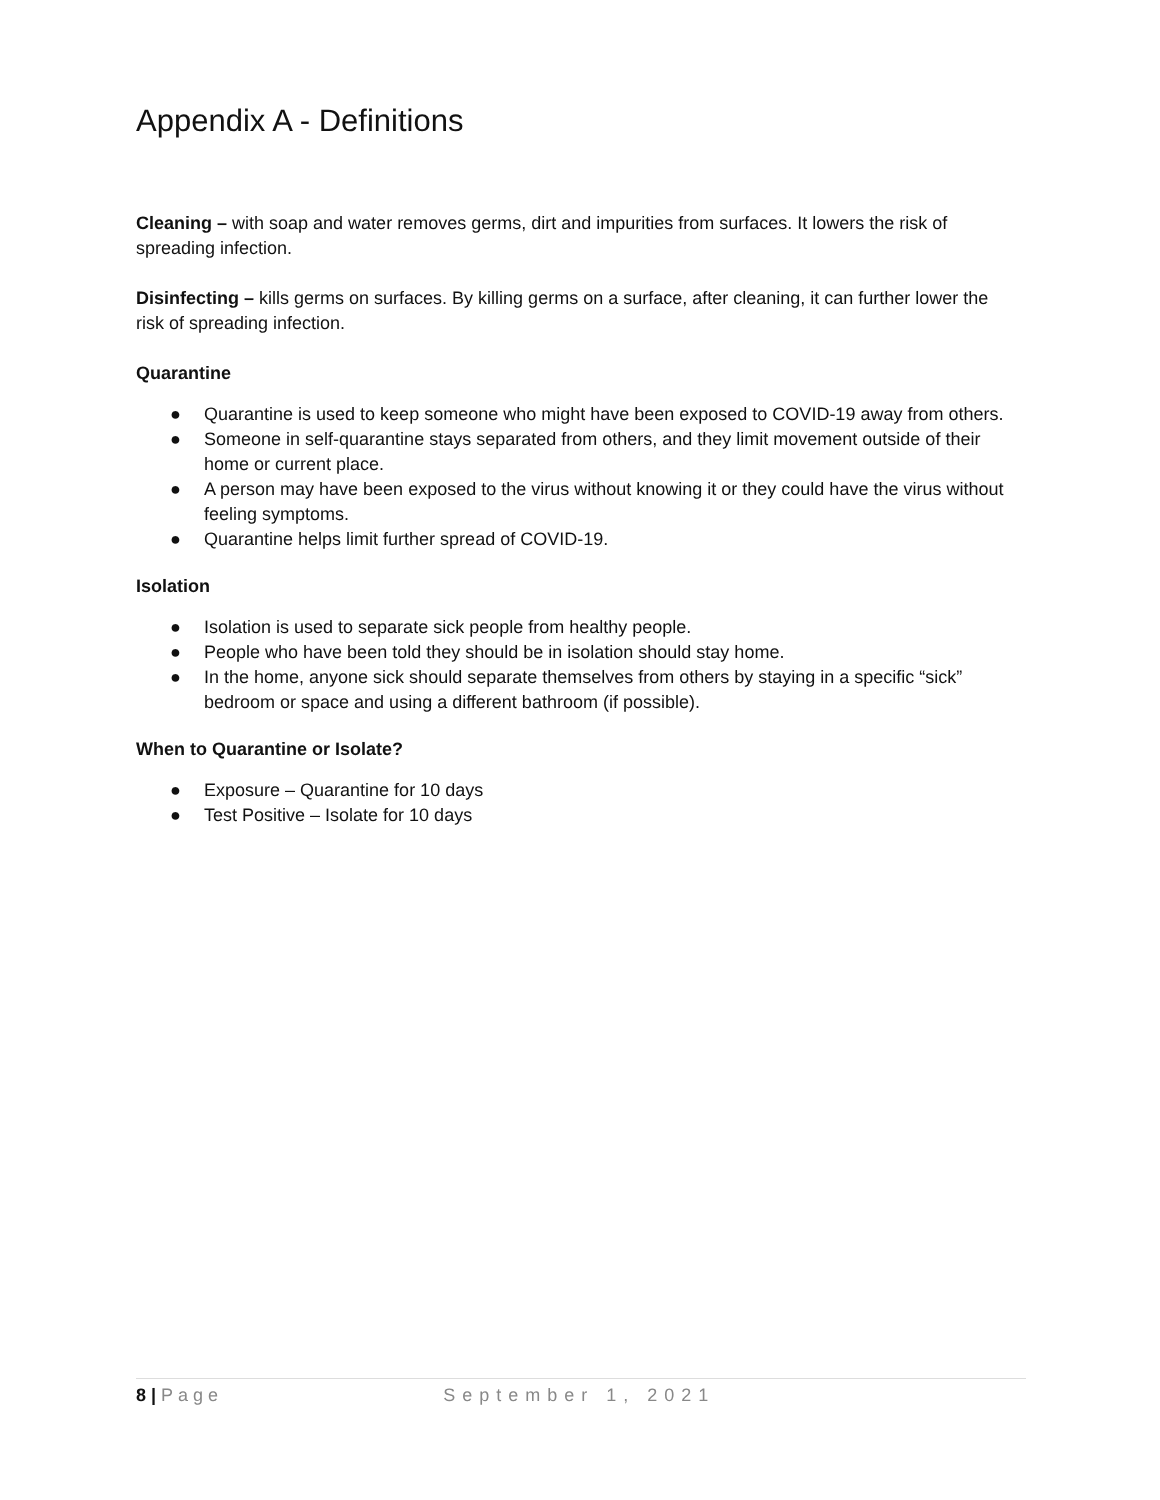Appendix A - Definitions
Cleaning – with soap and water removes germs, dirt and impurities from surfaces. It lowers the risk of spreading infection.
Disinfecting – kills germs on surfaces. By killing germs on a surface, after cleaning, it can further lower the risk of spreading infection.
Quarantine
● Quarantine is used to keep someone who might have been exposed to COVID-19 away from others.
● Someone in self-quarantine stays separated from others, and they limit movement outside of their home or current place.
● A person may have been exposed to the virus without knowing it or they could have the virus without feeling symptoms.
● Quarantine helps limit further spread of COVID-19.
Isolation
● Isolation is used to separate sick people from healthy people.
● People who have been told they should be in isolation should stay home.
● In the home, anyone sick should separate themselves from others by staying in a specific “sick” bedroom or space and using a different bathroom (if possible).
When to Quarantine or Isolate?
● Exposure – Quarantine for 10 days
● Test Positive – Isolate for 10 days
8 | Page September 1, 2021